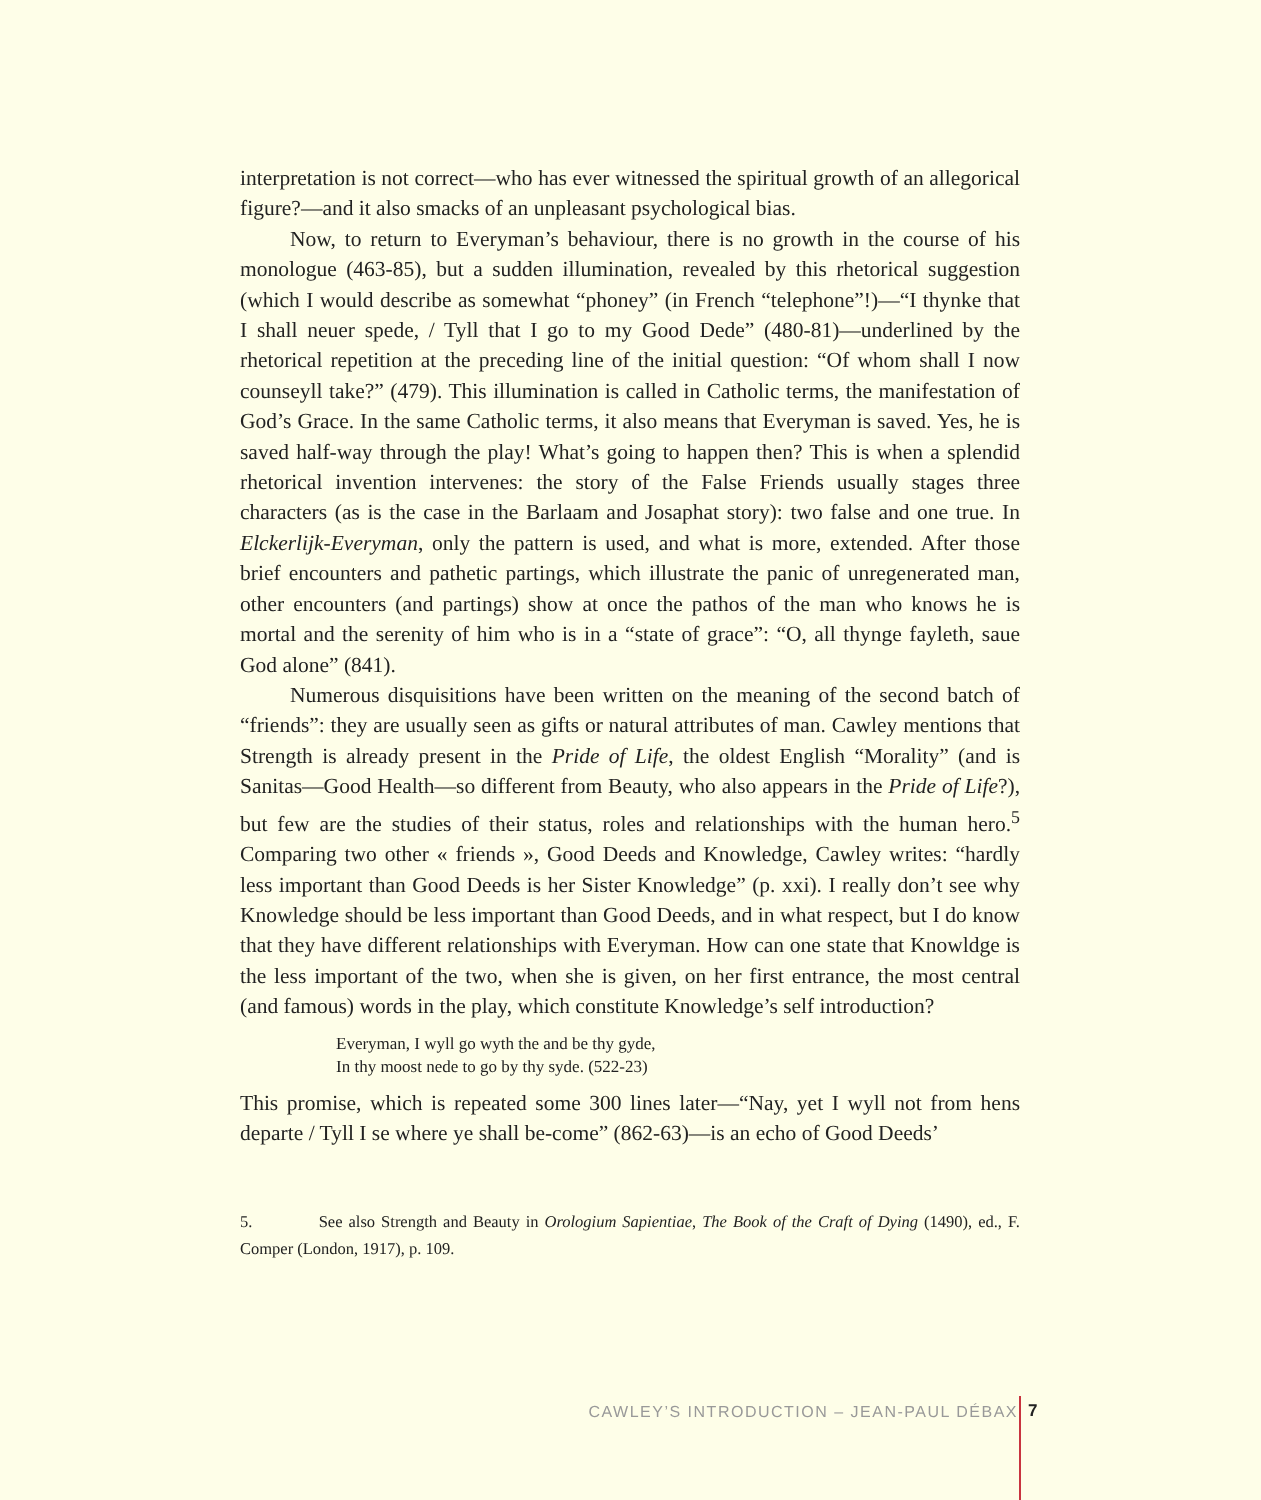interpretation is not correct—who has ever witnessed the spiritual growth of an allegorical figure?—and it also smacks of an unpleasant psychological bias.
Now, to return to Everyman’s behaviour, there is no growth in the course of his monologue (463-85), but a sudden illumination, revealed by this rhetorical suggestion (which I would describe as somewhat “phoney” (in French “telephone”!)—“I thynke that I shall neuer spede, / Tyll that I go to my Good Dede” (480-81)—underlined by the rhetorical repetition at the preceding line of the initial question: “Of whom shall I now counseyll take?” (479). This illumination is called in Catholic terms, the manifestation of God’s Grace. In the same Catholic terms, it also means that Everyman is saved. Yes, he is saved half-way through the play! What’s going to happen then? This is when a splendid rhetorical invention intervenes: the story of the False Friends usually stages three characters (as is the case in the Barlaam and Josaphat story): two false and one true. In Elckerlijk-Everyman, only the pattern is used, and what is more, extended. After those brief encounters and pathetic partings, which illustrate the panic of unregenerated man, other encounters (and partings) show at once the pathos of the man who knows he is mortal and the serenity of him who is in a “state of grace”: “O, all thynge fayleth, saue God alone” (841).
Numerous disquisitions have been written on the meaning of the second batch of “friends”: they are usually seen as gifts or natural attributes of man. Cawley mentions that Strength is already present in the Pride of Life, the oldest English “Morality” (and is Sanitas—Good Health—so different from Beauty, who also appears in the Pride of Life?), but few are the studies of their status, roles and relationships with the human hero.<sup>5</sup> Comparing two other « friends », Good Deeds and Knowledge, Cawley writes: “hardly less important than Good Deeds is her Sister Knowledge” (p. xxi). I really don’t see why Knowledge should be less important than Good Deeds, and in what respect, but I do know that they have different relationships with Everyman. How can one state that Knowldge is the less important of the two, when she is given, on her first entrance, the most central (and famous) words in the play, which constitute Knowledge’s self introduction?
Everyman, I wyll go wyth the and be thy gyde,
In thy moost nede to go by thy syde. (522-23)
This promise, which is repeated some 300 lines later—“Nay, yet I wyll not from hens departe / Tyll I se where ye shall be-come” (862-63)—is an echo of Good Deeds’
5. See also Strength and Beauty in Orologium Sapientiae, The Book of the Craft of Dying (1490), ed., F. Comper (London, 1917), p. 109.
CAWLEY’S INTRODUCTION – JEAN-PAUL DÉBAX 7